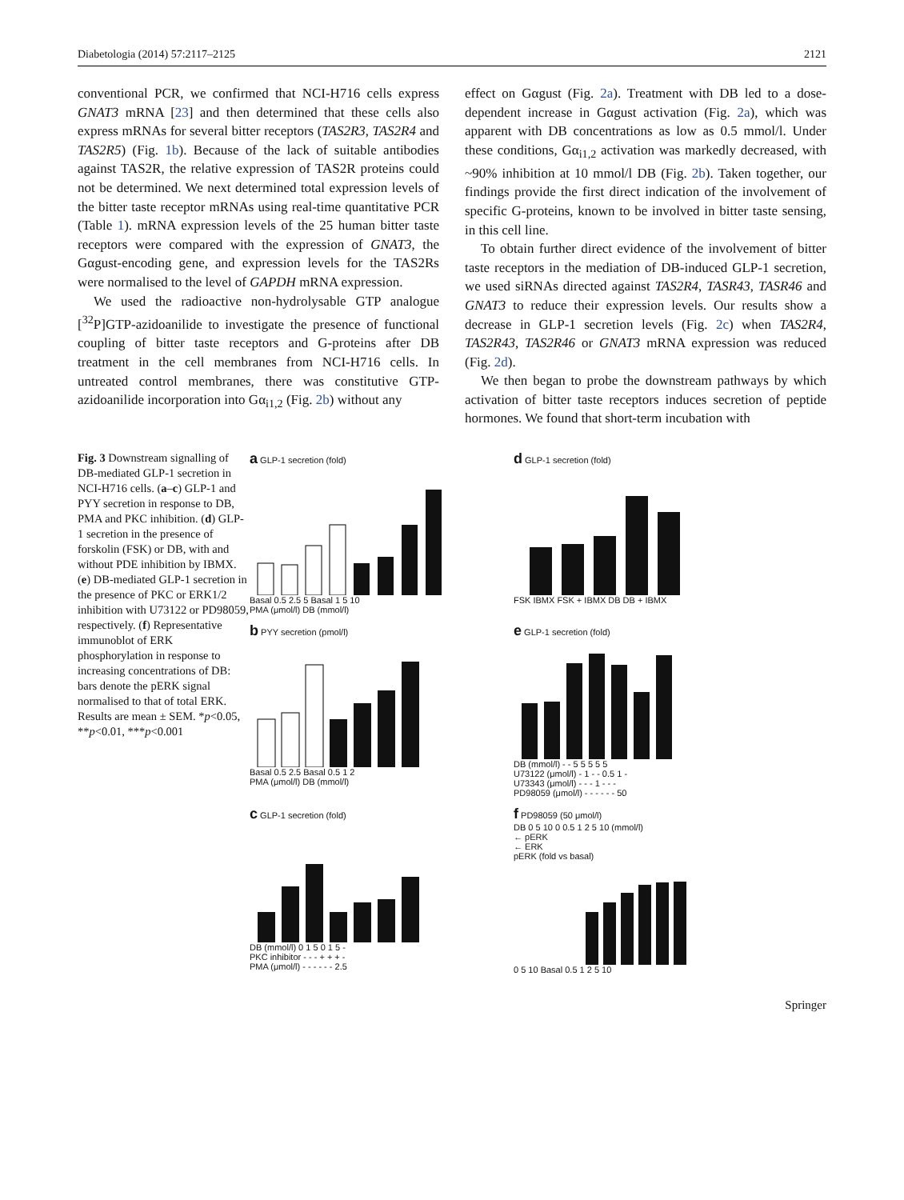Diabetologia (2014) 57:2117–2125 2121
conventional PCR, we confirmed that NCI-H716 cells express GNAT3 mRNA [23] and then determined that these cells also express mRNAs for several bitter receptors (TAS2R3, TAS2R4 and TAS2R5) (Fig. 1b). Because of the lack of suitable antibodies against TAS2R, the relative expression of TAS2R proteins could not be determined. We next determined total expression levels of the bitter taste receptor mRNAs using real-time quantitative PCR (Table 1). mRNA expression levels of the 25 human bitter taste receptors were compared with the expression of GNAT3, the Gαgust-encoding gene, and expression levels for the TAS2Rs were normalised to the level of GAPDH mRNA expression.
We used the radioactive non-hydrolysable GTP analogue [<sup>32</sup>P]GTP-azidoanilide to investigate the presence of functional coupling of bitter taste receptors and G-proteins after DB treatment in the cell membranes from NCI-H716 cells. In untreated control membranes, there was constitutive GTP-azidoanilide incorporation into Gα<sub>i1,2</sub> (Fig. 2b) without any
effect on Gαgust (Fig. 2a). Treatment with DB led to a dose-dependent increase in Gαgust activation (Fig. 2a), which was apparent with DB concentrations as low as 0.5 mmol/l. Under these conditions, Gα<sub>i1,2</sub> activation was markedly decreased, with ~90% inhibition at 10 mmol/l DB (Fig. 2b). Taken together, our findings provide the first direct indication of the involvement of specific G-proteins, known to be involved in bitter taste sensing, in this cell line.
To obtain further direct evidence of the involvement of bitter taste receptors in the mediation of DB-induced GLP-1 secretion, we used siRNAs directed against TAS2R4, TASR43, TASR46 and GNAT3 to reduce their expression levels. Our results show a decrease in GLP-1 secretion levels (Fig. 2c) when TAS2R4, TAS2R43, TAS2R46 or GNAT3 mRNA expression was reduced (Fig. 2d).
We then began to probe the downstream pathways by which activation of bitter taste receptors induces secretion of peptide hormones. We found that short-term incubation with
Fig. 3 Downstream signalling of DB-mediated GLP-1 secretion in NCI-H716 cells. (a–c) GLP-1 and PYY secretion in response to DB, PMA and PKC inhibition. (d) GLP-1 secretion in the presence of forskolin (FSK) or DB, with and without PDE inhibition by IBMX. (e) DB-mediated GLP-1 secretion in the presence of PKC or ERK1/2 inhibition with U73122 or PD98059, respectively. (f) Representative immunoblot of ERK phosphorylation in response to increasing concentrations of DB: bars denote the pERK signal normalised to that of total ERK. Results are mean ± SEM. *p<0.05, **p<0.01, ***p<0.001
a GLP-1 secretion (fold)
Basal 0.5 2.5 5 Basal 1 5 10
PMA (μmol/l) DB (mmol/l)
d GLP-1 secretion (fold)
FSK IBMX FSK + IBMX DB DB + IBMX
b PYY secretion (pmol/l)
Basal 0.5 2.5 Basal 0.5 1 2
PMA (μmol/l) DB (mmol/l)
e GLP-1 secretion (fold)
DB (mmol/l) - - 5 5 5 5 5
U73122 (μmol/l) - 1 - - 0.5 1 -
U73343 (μmol/l) - - - 1 - - -
PD98059 (μmol/l) - - - - - - 50
c GLP-1 secretion (fold)
DB (mmol/l) 0 1 5 0 1 5 -
PKC inhibitor - - - + + + -
PMA (μmol/l) - - - - - - 2.5
f PD98059 (50 μmol/l)
DB 0 5 10 0 0.5 1 2 5 10 (mmol/l)
← pERK
← ERK
pERK (fold vs basal)
0 5 10 Basal 0.5 1 2 5 10
Springer